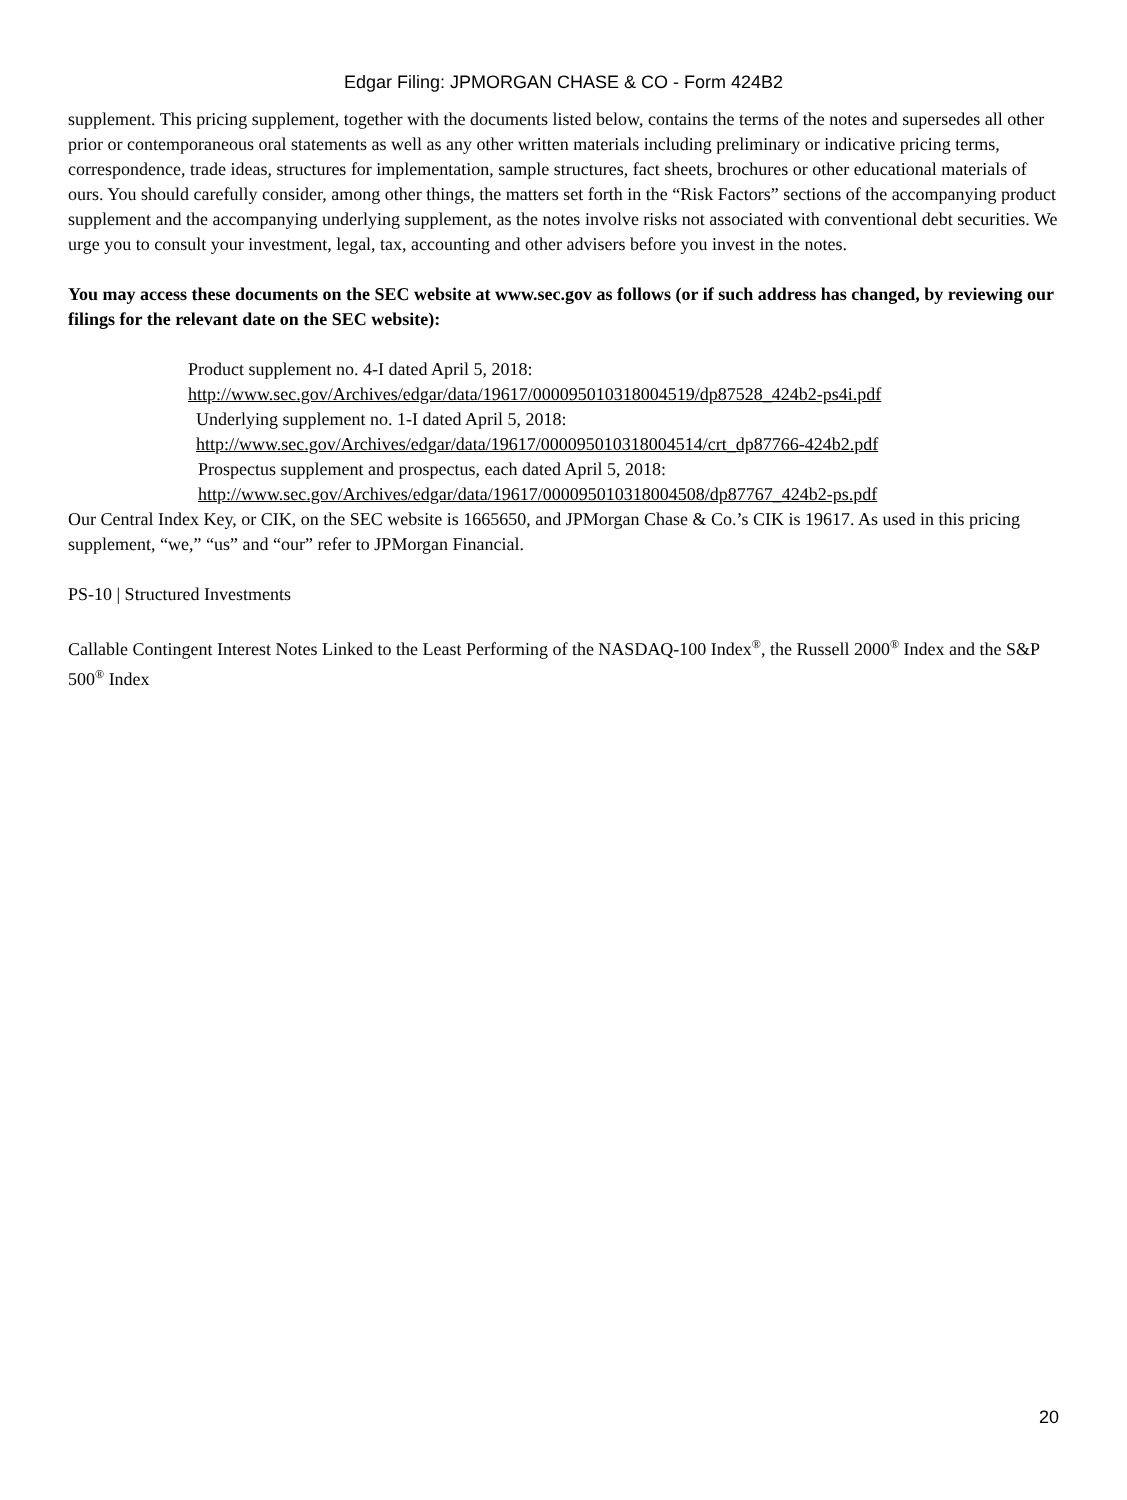Edgar Filing: JPMORGAN CHASE & CO - Form 424B2
supplement. This pricing supplement, together with the documents listed below, contains the terms of the notes and supersedes all other prior or contemporaneous oral statements as well as any other written materials including preliminary or indicative pricing terms, correspondence, trade ideas, structures for implementation, sample structures, fact sheets, brochures or other educational materials of ours. You should carefully consider, among other things, the matters set forth in the “Risk Factors” sections of the accompanying product supplement and the accompanying underlying supplement, as the notes involve risks not associated with conventional debt securities. We urge you to consult your investment, legal, tax, accounting and other advisers before you invest in the notes.
You may access these documents on the SEC website at www.sec.gov as follows (or if such address has changed, by reviewing our filings for the relevant date on the SEC website):
Product supplement no. 4-I dated April 5, 2018:
http://www.sec.gov/Archives/edgar/data/19617/000095010318004519/dp87528_424b2-ps4i.pdf
Underlying supplement no. 1-I dated April 5, 2018:
http://www.sec.gov/Archives/edgar/data/19617/000095010318004514/crt_dp87766-424b2.pdf
Prospectus supplement and prospectus, each dated April 5, 2018:
http://www.sec.gov/Archives/edgar/data/19617/000095010318004508/dp87767_424b2-ps.pdf
Our Central Index Key, or CIK, on the SEC website is 1665650, and JPMorgan Chase & Co.’s CIK is 19617. As used in this pricing supplement, “we,” “us” and “our” refer to JPMorgan Financial.
PS-10 | Structured Investments
Callable Contingent Interest Notes Linked to the Least Performing of the NASDAQ-100 Index<sup>®</sup>, the Russell 2000<sup>®</sup> Index and the S&P 500<sup>®</sup> Index
20